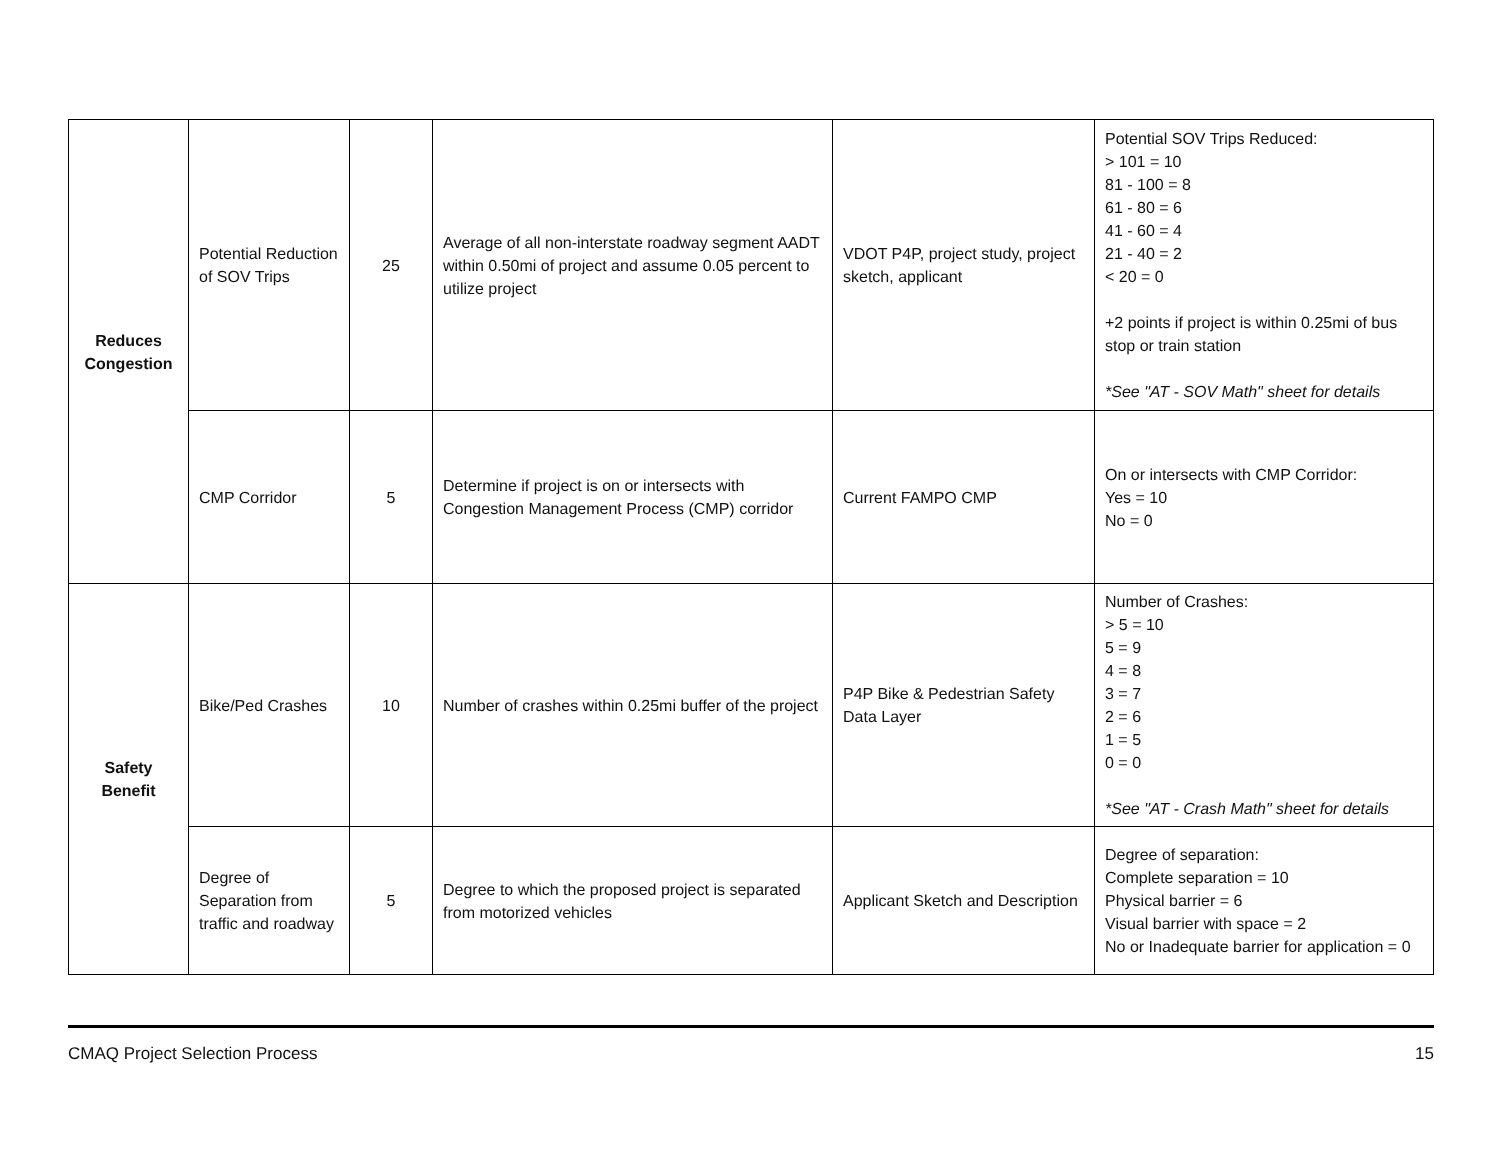| Reduces Congestion | Potential Reduction of SOV Trips | 25 | Average of all non-interstate roadway segment AADT within 0.50mi of project and assume 0.05 percent to utilize project | VDOT P4P, project study, project sketch, applicant | Potential SOV Trips Reduced: > 101 = 10 81 - 100 = 8 61 - 80 = 6 41 - 60 = 4 21 - 40 = 2 < 20 = 0 +2 points if project is within 0.25mi of bus stop or train station *See "AT - SOV Math" sheet for details |
| | CMP Corridor | 5 | Determine if project is on or intersects with Congestion Management Process (CMP) corridor | Current FAMPO CMP | On or intersects with CMP Corridor: Yes = 10 No = 0 |
| Safety Benefit | Bike/Ped Crashes | 10 | Number of crashes within 0.25mi buffer of the project | P4P Bike & Pedestrian Safety Data Layer | Number of Crashes: > 5 = 10 5 = 9 4 = 8 3 = 7 2 = 6 1 = 5 0 = 0 *See "AT - Crash Math" sheet for details |
| | Degree of Separation from traffic and roadway | 5 | Degree to which the proposed project is separated from motorized vehicles | Applicant Sketch and Description | Degree of separation: Complete separation = 10 Physical barrier = 6 Visual barrier with space = 2 No or Inadequate barrier for application = 0 |
CMAQ Project Selection Process 15